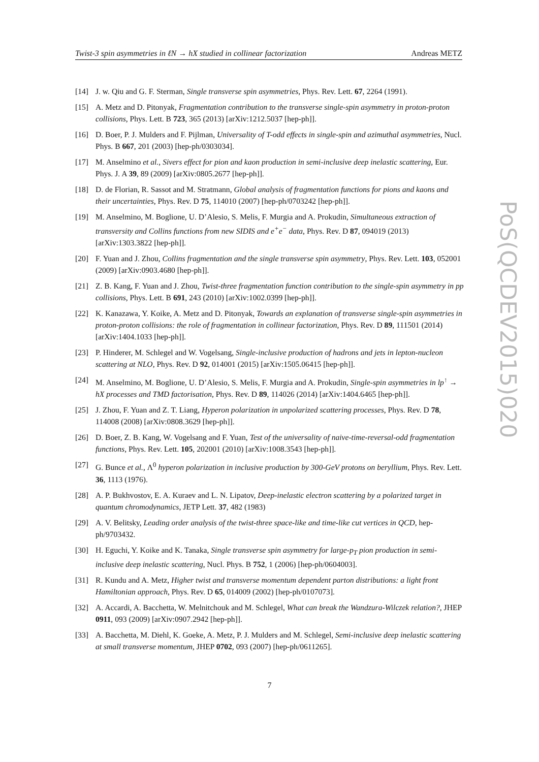Twist-3 spin asymmetries in ℓN → hX studied in collinear factorization Andreas METZ
[14] J. w. Qiu and G. F. Sterman, Single transverse spin asymmetries, Phys. Rev. Lett. 67, 2264 (1991).
[15] A. Metz and D. Pitonyak, Fragmentation contribution to the transverse single-spin asymmetry in proton-proton collisions, Phys. Lett. B 723, 365 (2013) [arXiv:1212.5037 [hep-ph]].
[16] D. Boer, P. J. Mulders and F. Pijlman, Universality of T-odd effects in single-spin and azimuthal asymmetries, Nucl. Phys. B 667, 201 (2003) [hep-ph/0303034].
[17] M. Anselmino et al., Sivers effect for pion and kaon production in semi-inclusive deep inelastic scattering, Eur. Phys. J. A 39, 89 (2009) [arXiv:0805.2677 [hep-ph]].
[18] D. de Florian, R. Sassot and M. Stratmann, Global analysis of fragmentation functions for pions and kaons and their uncertainties, Phys. Rev. D 75, 114010 (2007) [hep-ph/0703242 [hep-ph]].
[19] M. Anselmino, M. Boglione, U. D’Alesio, S. Melis, F. Murgia and A. Prokudin, Simultaneous extraction of transversity and Collins functions from new SIDIS and e<sup>+</sup>e<sup>−</sup> data, Phys. Rev. D 87, 094019 (2013) [arXiv:1303.3822 [hep-ph]].
[20] F. Yuan and J. Zhou, Collins fragmentation and the single transverse spin asymmetry, Phys. Rev. Lett. 103, 052001 (2009) [arXiv:0903.4680 [hep-ph]].
[21] Z. B. Kang, F. Yuan and J. Zhou, Twist-three fragmentation function contribution to the single-spin asymmetry in pp collisions, Phys. Lett. B 691, 243 (2010) [arXiv:1002.0399 [hep-ph]].
[22] K. Kanazawa, Y. Koike, A. Metz and D. Pitonyak, Towards an explanation of transverse single-spin asymmetries in proton-proton collisions: the role of fragmentation in collinear factorization, Phys. Rev. D 89, 111501 (2014) [arXiv:1404.1033 [hep-ph]].
[23] P. Hinderer, M. Schlegel and W. Vogelsang, Single-inclusive production of hadrons and jets in lepton-nucleon scattering at NLO, Phys. Rev. D 92, 014001 (2015) [arXiv:1505.06415 [hep-ph]].
[24] M. Anselmino, M. Boglione, U. D’Alesio, S. Melis, F. Murgia and A. Prokudin, Single-spin asymmetries in lp<sup>↑</sup> → hX processes and TMD factorisation, Phys. Rev. D 89, 114026 (2014) [arXiv:1404.6465 [hep-ph]].
[25] J. Zhou, F. Yuan and Z. T. Liang, Hyperon polarization in unpolarized scattering processes, Phys. Rev. D 78, 114008 (2008) [arXiv:0808.3629 [hep-ph]].
[26] D. Boer, Z. B. Kang, W. Vogelsang and F. Yuan, Test of the universality of naive-time-reversal-odd fragmentation functions, Phys. Rev. Lett. 105, 202001 (2010) [arXiv:1008.3543 [hep-ph]].
[27] G. Bunce et al., Λ<sup>0</sup> hyperon polarization in inclusive production by 300-GeV protons on beryllium, Phys. Rev. Lett. 36, 1113 (1976).
[28] A. P. Bukhvostov, E. A. Kuraev and L. N. Lipatov, Deep-inelastic electron scattering by a polarized target in quantum chromodynamics, JETP Lett. 37, 482 (1983)
[29] A. V. Belitsky, Leading order analysis of the twist-three space-like and time-like cut vertices in QCD, hep-ph/9703432.
[30] H. Eguchi, Y. Koike and K. Tanaka, Single transverse spin asymmetry for large-p<sub>T</sub> pion production in semi-inclusive deep inelastic scattering, Nucl. Phys. B 752, 1 (2006) [hep-ph/0604003].
[31] R. Kundu and A. Metz, Higher twist and transverse momentum dependent parton distributions: a light front Hamiltonian approach, Phys. Rev. D 65, 014009 (2002) [hep-ph/0107073].
[32] A. Accardi, A. Bacchetta, W. Melnitchouk and M. Schlegel, What can break the Wandzura-Wilczek relation?, JHEP 0911, 093 (2009) [arXiv:0907.2942 [hep-ph]].
[33] A. Bacchetta, M. Diehl, K. Goeke, A. Metz, P. J. Mulders and M. Schlegel, Semi-inclusive deep inelastic scattering at small transverse momentum, JHEP 0702, 093 (2007) [hep-ph/0611265].
7
PoS(QCDEV2015)020